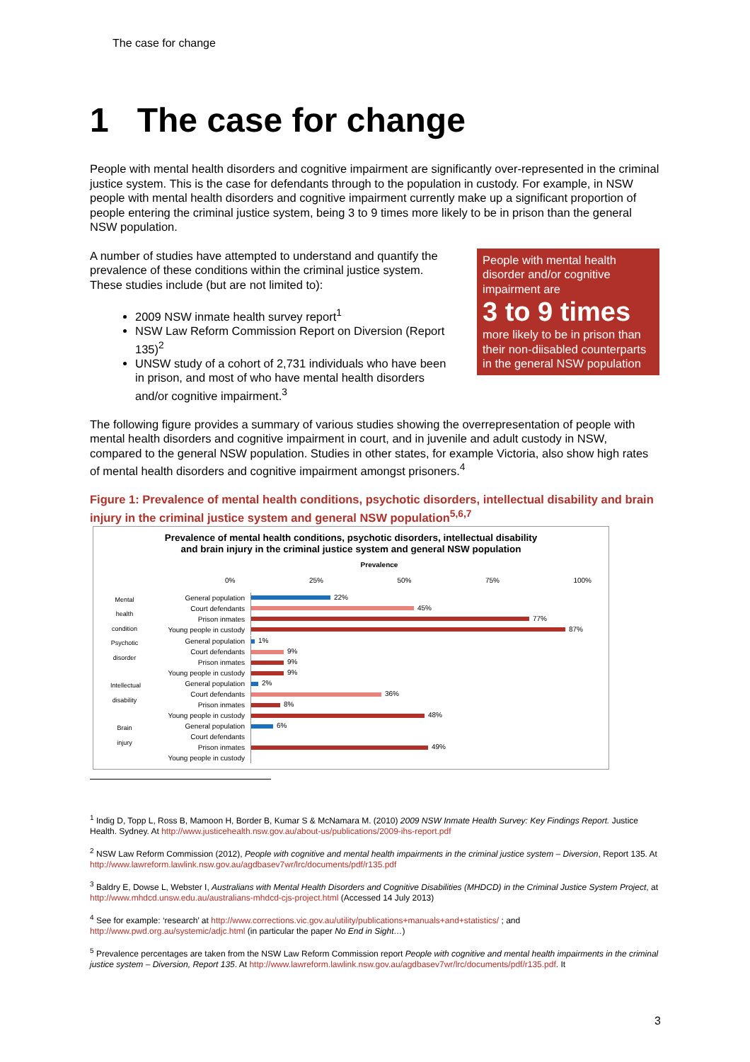The case for change
1 The case for change
People with mental health disorders and cognitive impairment are significantly over-represented in the criminal justice system. This is the case for defendants through to the population in custody. For example, in NSW people with mental health disorders and cognitive impairment currently make up a significant proportion of people entering the criminal justice system, being 3 to 9 times more likely to be in prison than the general NSW population.
A number of studies have attempted to understand and quantify the prevalence of these conditions within the criminal justice system. These studies include (but are not limited to):
2009 NSW inmate health survey report<sup>1</sup>
NSW Law Reform Commission Report on Diversion (Report 135)<sup>2</sup>
UNSW study of a cohort of 2,731 individuals who have been in prison, and most of who have mental health disorders and/or cognitive impairment.<sup>3</sup>
People with mental health disorder and/or cognitive impairment are
3 to 9 times
more likely to be in prison than their non-diisabled counterparts in the general NSW population
The following figure provides a summary of various studies showing the overrepresentation of people with mental health disorders and cognitive impairment in court, and in juvenile and adult custody in NSW, compared to the general NSW population. Studies in other states, for example Victoria, also show high rates of mental health disorders and cognitive impairment amongst prisoners.<sup>4</sup>
Figure 1: Prevalence of mental health conditions, psychotic disorders, intellectual disability and brain injury in the criminal justice system and general NSW population<sup>5,6,7</sup>
Prevalence of mental health conditions, psychotic disorders, intellectual disability
and brain injury in the criminal justice system and general NSW population
Prevalence
0% 25% 50% 75% 100%
Mental health condition
General population
22%
Court defendants
45%
Prison inmates
77%
Young people in custody
87%
Psychotic disorder
General population
1%
Court defendants
9%
Prison inmates
9%
Young people in custody
9%
Intellectual disability
General population
2%
Court defendants
36%
Prison inmates
8%
Young people in custody
48%
Brain injury
General population
6%
Court defendants
Prison inmates
49%
Young people in custody
<sup>1</sup> Indig D, Topp L, Ross B, Mamoon H, Border B, Kumar S & McNamara M. (2010) 2009 NSW Inmate Health Survey: Key Findings Report. Justice Health. Sydney. At http://www.justicehealth.nsw.gov.au/about-us/publications/2009-ihs-report.pdf
<sup>2</sup> NSW Law Reform Commission (2012), People with cognitive and mental health impairments in the criminal justice system – Diversion, Report 135. At http://www.lawreform.lawlink.nsw.gov.au/agdbasev7wr/lrc/documents/pdf/r135.pdf
<sup>3</sup> Baldry E, Dowse L, Webster I, Australians with Mental Health Disorders and Cognitive Disabilities (MHDCD) in the Criminal Justice System Project, at http://www.mhdcd.unsw.edu.au/australians-mhdcd-cjs-project.html (Accessed 14 July 2013)
<sup>4</sup> See for example: ‘research’ at http://www.corrections.vic.gov.au/utility/publications+manuals+and+statistics/ ; and http://www.pwd.org.au/systemic/adjc.html (in particular the paper No End in Sight…)
<sup>5</sup> Prevalence percentages are taken from the NSW Law Reform Commission report People with cognitive and mental health impairments in the criminal justice system – Diversion, Report 135. At http://www.lawreform.lawlink.nsw.gov.au/agdbasev7wr/lrc/documents/pdf/r135.pdf. It
3